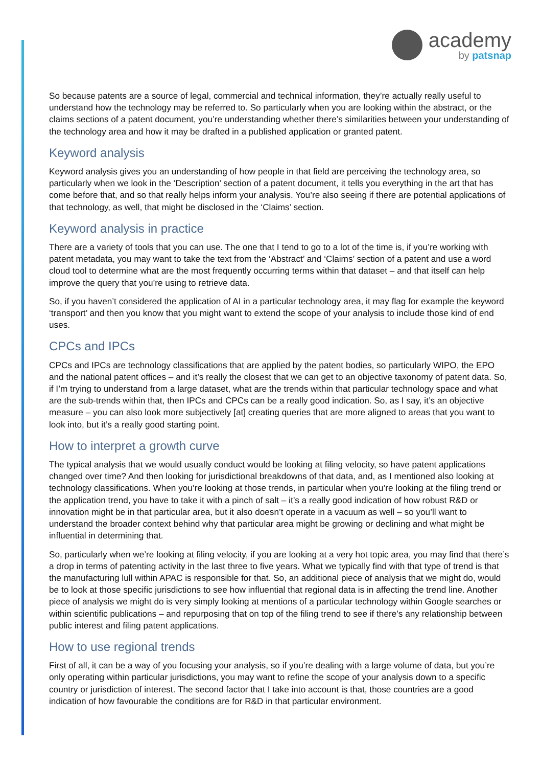academy
by patsnap
So because patents are a source of legal, commercial and technical information, they’re actually really useful to understand how the technology may be referred to. So particularly when you are looking within the abstract, or the claims sections of a patent document, you’re understanding whether there’s similarities between your understanding of the technology area and how it may be drafted in a published application or granted patent.
Keyword analysis
Keyword analysis gives you an understanding of how people in that field are perceiving the technology area, so particularly when we look in the ‘Description’ section of a patent document, it tells you everything in the art that has come before that, and so that really helps inform your analysis. You’re also seeing if there are potential applications of that technology, as well, that might be disclosed in the ‘Claims’ section.
Keyword analysis in practice
There are a variety of tools that you can use. The one that I tend to go to a lot of the time is, if you’re working with patent metadata, you may want to take the text from the ‘Abstract’ and ‘Claims’ section of a patent and use a word cloud tool to determine what are the most frequently occurring terms within that dataset – and that itself can help improve the query that you’re using to retrieve data.
So, if you haven’t considered the application of AI in a particular technology area, it may flag for example the keyword ‘transport’ and then you know that you might want to extend the scope of your analysis to include those kind of end uses.
CPCs and IPCs
CPCs and IPCs are technology classifications that are applied by the patent bodies, so particularly WIPO, the EPO and the national patent offices – and it’s really the closest that we can get to an objective taxonomy of patent data. So, if I’m trying to understand from a large dataset, what are the trends within that particular technology space and what are the sub-trends within that, then IPCs and CPCs can be a really good indication. So, as I say, it’s an objective measure – you can also look more subjectively [at] creating queries that are more aligned to areas that you want to look into, but it’s a really good starting point.
How to interpret a growth curve
The typical analysis that we would usually conduct would be looking at filing velocity, so have patent applications changed over time? And then looking for jurisdictional breakdowns of that data, and, as I mentioned also looking at technology classifications. When you’re looking at those trends, in particular when you’re looking at the filing trend or the application trend, you have to take it with a pinch of salt – it’s a really good indication of how robust R&D or innovation might be in that particular area, but it also doesn’t operate in a vacuum as well – so you’ll want to understand the broader context behind why that particular area might be growing or declining and what might be influential in determining that.
So, particularly when we’re looking at filing velocity, if you are looking at a very hot topic area, you may find that there’s a drop in terms of patenting activity in the last three to five years. What we typically find with that type of trend is that the manufacturing lull within APAC is responsible for that. So, an additional piece of analysis that we might do, would be to look at those specific jurisdictions to see how influential that regional data is in affecting the trend line. Another piece of analysis we might do is very simply looking at mentions of a particular technology within Google searches or within scientific publications – and repurposing that on top of the filing trend to see if there’s any relationship between public interest and filing patent applications.
How to use regional trends
First of all, it can be a way of you focusing your analysis, so if you’re dealing with a large volume of data, but you’re only operating within particular jurisdictions, you may want to refine the scope of your analysis down to a specific country or jurisdiction of interest. The second factor that I take into account is that, those countries are a good indication of how favourable the conditions are for R&D in that particular environment.